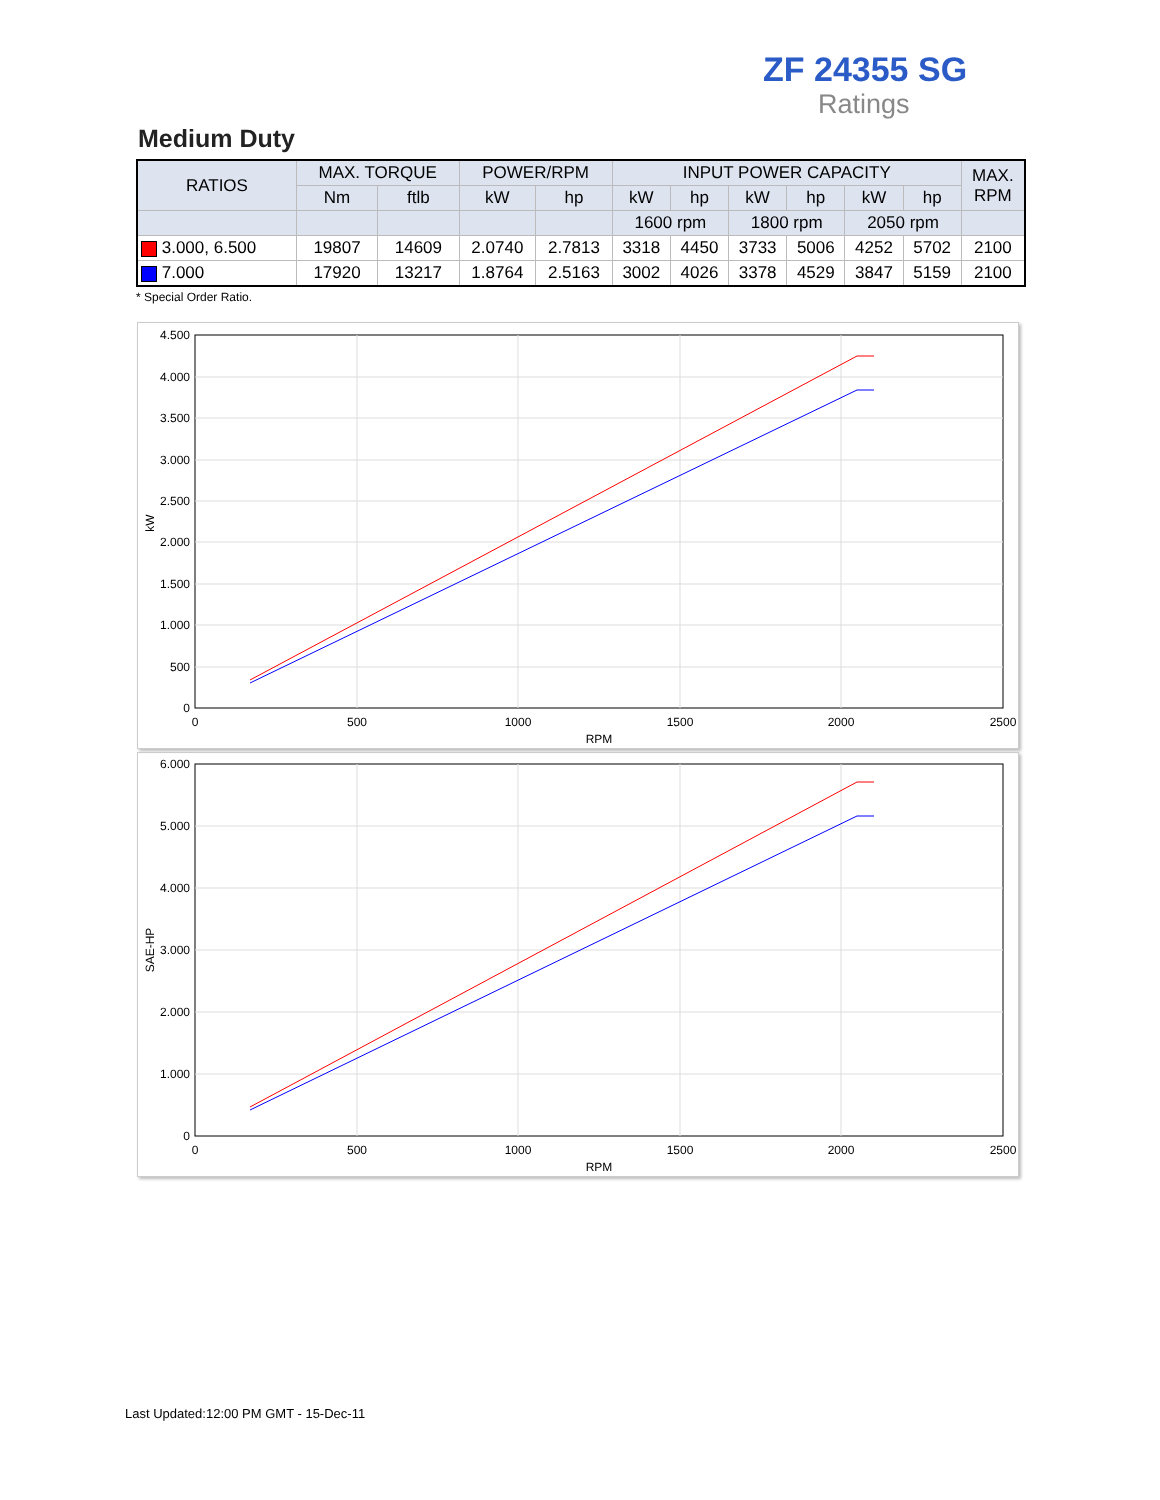ZF 24355 SG
Ratings
Medium Duty
| RATIOS | MAX. TORQUE | | POWER/RPM | | INPUT POWER CAPACITY | | | | | | MAX. RPM |
| --- | --- | --- | --- | --- | --- | --- | --- | --- | --- | --- | --- |
| | Nm | ftlb | kW | hp | kW | hp | kW | hp | kW | hp | |
| | | | | | 1600 rpm | | 1800 rpm | | 2050 rpm | | |
| 3.000, 6.500 | 19807 | 14609 | 2.0740 | 2.7813 | 3318 | 4450 | 3733 | 5006 | 4252 | 5702 | 2100 |
| 7.000 | 17920 | 13217 | 1.8764 | 2.5163 | 3002 | 4026 | 3378 | 4529 | 3847 | 5159 | 2100 |
* Special Order Ratio.
4.500
4.000
3.500
3.000
2.500
2.000
1.500
1.000
500
0
0
500
1000
1500
2000
2500
RPM
kW
6.000
5.000
4.000
3.000
2.000
1.000
0
0
500
1000
1500
2000
2500
RPM
SAE-HP
Last Updated:12:00 PM GMT - 15-Dec-11